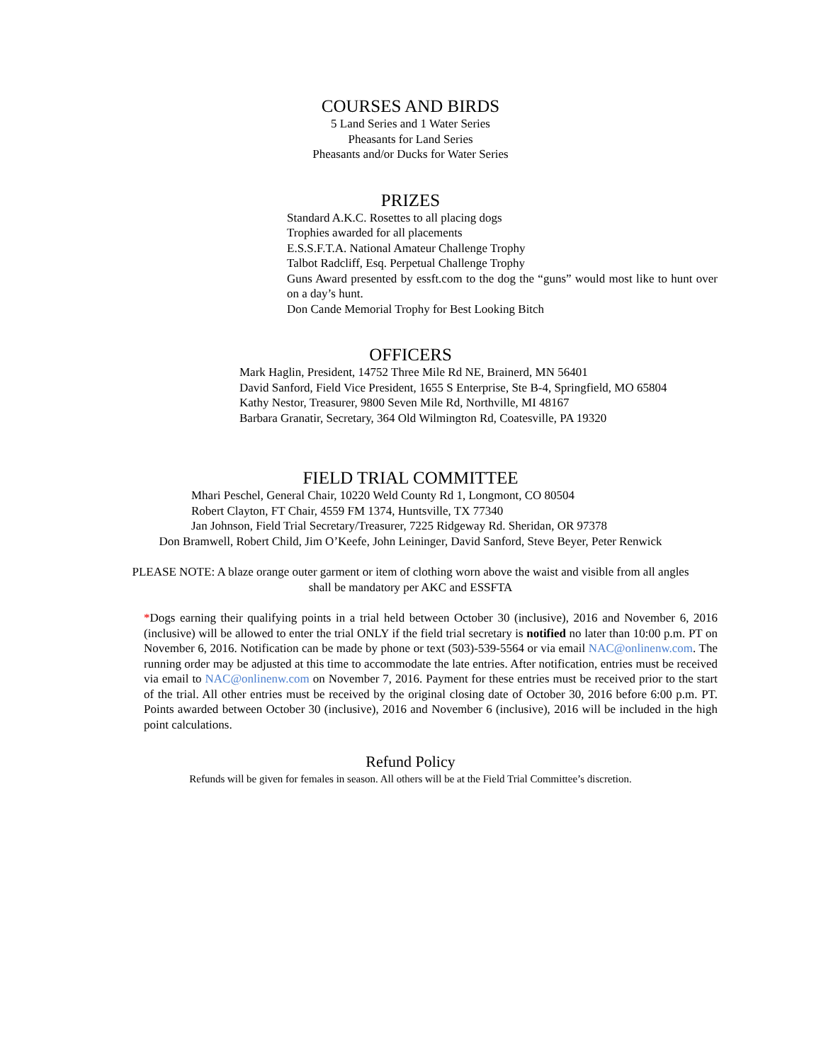COURSES AND BIRDS
5 Land Series and 1 Water Series
Pheasants for Land Series
Pheasants and/or Ducks for Water Series
PRIZES
Standard A.K.C. Rosettes to all placing dogs
Trophies awarded for all placements
E.S.S.F.T.A. National Amateur Challenge Trophy
Talbot Radcliff, Esq. Perpetual Challenge Trophy
Guns Award presented by essft.com to the dog the “guns” would most like to hunt over on a day’s hunt.
Don Cande Memorial Trophy for Best Looking Bitch
OFFICERS
Mark Haglin, President, 14752 Three Mile Rd NE, Brainerd, MN 56401
David Sanford, Field Vice President, 1655 S Enterprise, Ste B-4, Springfield, MO 65804
Kathy Nestor, Treasurer, 9800 Seven Mile Rd, Northville, MI 48167
Barbara Granatir, Secretary, 364 Old Wilmington Rd, Coatesville, PA 19320
FIELD TRIAL COMMITTEE
Mhari Peschel, General Chair, 10220 Weld County Rd 1, Longmont, CO 80504
Robert Clayton, FT Chair, 4559 FM 1374, Huntsville, TX 77340
Jan Johnson, Field Trial Secretary/Treasurer, 7225 Ridgeway Rd. Sheridan, OR 97378
Don Bramwell, Robert Child, Jim O’Keefe, John Leininger, David Sanford, Steve Beyer, Peter Renwick
PLEASE NOTE: A blaze orange outer garment or item of clothing worn above the waist and visible from all angles
shall be mandatory per AKC and ESSFTA
*Dogs earning their qualifying points in a trial held between October 30 (inclusive), 2016 and November 6, 2016 (inclusive) will be allowed to enter the trial ONLY if the field trial secretary is notified no later than 10:00 p.m. PT on November 6, 2016. Notification can be made by phone or text (503)-539-5564 or via email NAC@onlinenw.com. The running order may be adjusted at this time to accommodate the late entries. After notification, entries must be received via email to NAC@onlinenw.com on November 7, 2016. Payment for these entries must be received prior to the start of the trial. All other entries must be received by the original closing date of October 30, 2016 before 6:00 p.m. PT. Points awarded between October 30 (inclusive), 2016 and November 6 (inclusive), 2016 will be included in the high point calculations.
Refund Policy
Refunds will be given for females in season. All others will be at the Field Trial Committee’s discretion.